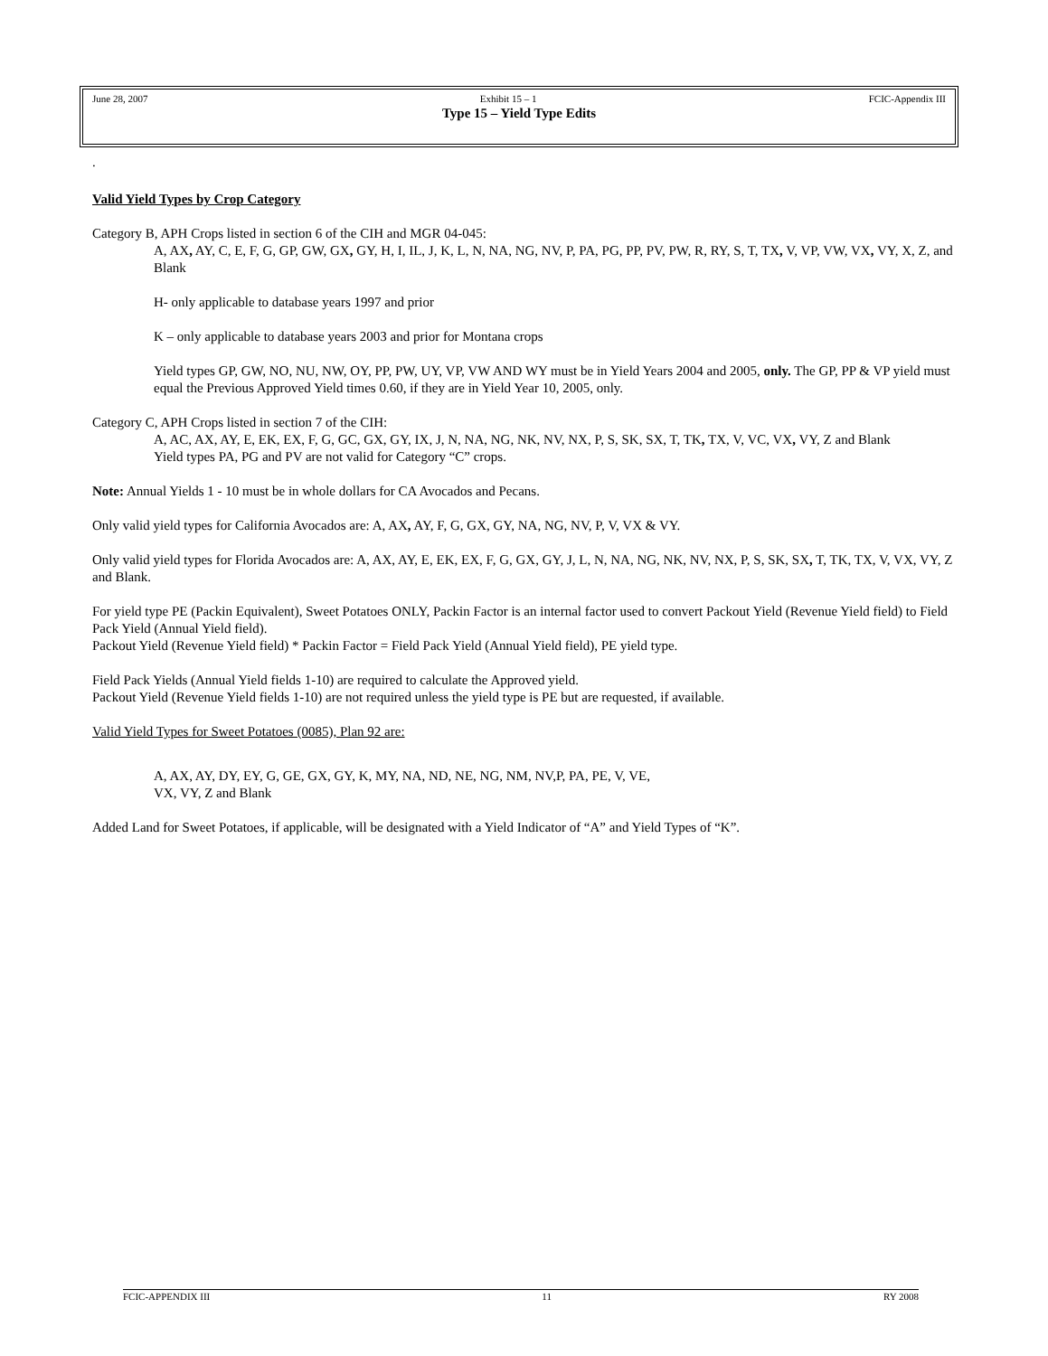June 28, 2007 Exhibit 15 – 1 FCIC-Appendix III
Type 15 – Yield Type Edits
.
Valid Yield Types by Crop Category
Category B, APH Crops listed in section 6 of the CIH and MGR 04-045:
A, AX, AY, C, E, F, G, GP, GW, GX, GY, H, I, IL, J, K, L, N, NA, NG, NV, P, PA, PG, PP, PV, PW, R, RY, S, T, TX, V, VP, VW, VX, VY, X, Z, and Blank
H- only applicable to database years 1997 and prior
K – only applicable to database years 2003 and prior for Montana crops
Yield types GP, GW, NO, NU, NW, OY, PP, PW, UY, VP, VW AND WY must be in Yield Years 2004 and 2005, only. The GP, PP & VP yield must equal the Previous Approved Yield times 0.60, if they are in Yield Year 10, 2005, only.
Category C, APH Crops listed in section 7 of the CIH:
A, AC, AX, AY, E, EK, EX, F, G, GC, GX, GY, IX, J, N, NA, NG, NK, NV, NX, P, S, SK, SX, T, TK, TX, V, VC, VX, VY, Z and Blank
Yield types PA, PG and PV are not valid for Category “C” crops.
Note: Annual Yields 1 - 10 must be in whole dollars for CA Avocados and Pecans.
Only valid yield types for California Avocados are: A, AX, AY, F, G, GX, GY, NA, NG, NV, P, V, VX & VY.
Only valid yield types for Florida Avocados are: A, AX, AY, E, EK, EX, F, G, GX, GY, J, L, N, NA, NG, NK, NV, NX, P, S, SK, SX, T, TK, TX, V, VX, VY, Z and Blank.
For yield type PE (Packin Equivalent), Sweet Potatoes ONLY, Packin Factor is an internal factor used to convert Packout Yield (Revenue Yield field) to Field Pack Yield (Annual Yield field).
Packout Yield (Revenue Yield field) * Packin Factor = Field Pack Yield (Annual Yield field), PE yield type.
Field Pack Yields (Annual Yield fields 1-10) are required to calculate the Approved yield.
Packout Yield (Revenue Yield fields 1-10) are not required unless the yield type is PE but are requested, if available.
Valid Yield Types for Sweet Potatoes (0085), Plan 92 are:
A, AX, AY, DY, EY, G, GE, GX, GY, K, MY, NA, ND, NE, NG, NM, NV,P, PA, PE, V, VE,
VX, VY, Z and Blank
Added Land for Sweet Potatoes, if applicable, will be designated with a Yield Indicator of “A” and Yield Types of “K”.
FCIC-APPENDIX III 11 RY 2008